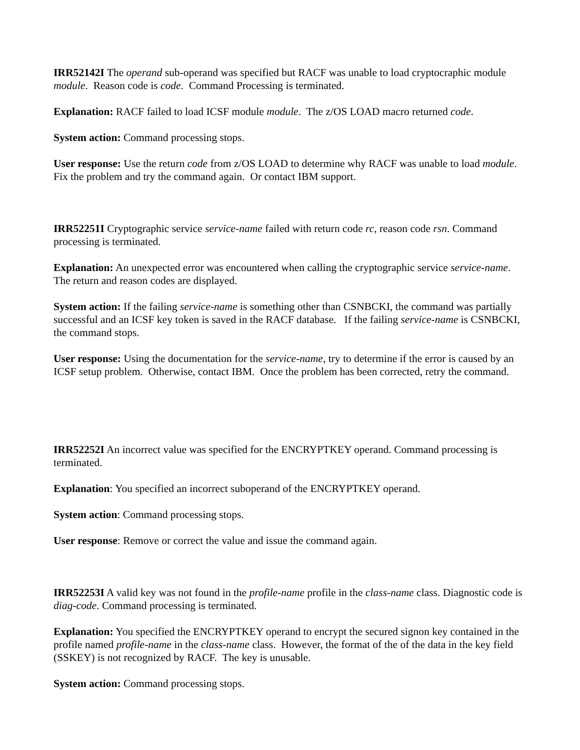IRR52142I The operand sub-operand was specified but RACF was unable to load cryptocraphic module module. Reason code is code. Command Processing is terminated.
Explanation: RACF failed to load ICSF module module. The z/OS LOAD macro returned code.
System action: Command processing stops.
User response: Use the return code from z/OS LOAD to determine why RACF was unable to load module. Fix the problem and try the command again. Or contact IBM support.
IRR52251I Cryptographic service service-name failed with return code rc, reason code rsn. Command processing is terminated.
Explanation: An unexpected error was encountered when calling the cryptographic service service-name. The return and reason codes are displayed.
System action: If the failing service-name is something other than CSNBCKI, the command was partially successful and an ICSF key token is saved in the RACF database. If the failing service-name is CSNBCKI, the command stops.
User response: Using the documentation for the service-name, try to determine if the error is caused by an ICSF setup problem. Otherwise, contact IBM. Once the problem has been corrected, retry the command.
IRR52252I An incorrect value was specified for the ENCRYPTKEY operand. Command processing is terminated.
Explanation: You specified an incorrect suboperand of the ENCRYPTKEY operand.
System action: Command processing stops.
User response: Remove or correct the value and issue the command again.
IRR52253I A valid key was not found in the profile-name profile in the class-name class. Diagnostic code is diag-code. Command processing is terminated.
Explanation: You specified the ENCRYPTKEY operand to encrypt the secured signon key contained in the profile named profile-name in the class-name class. However, the format of the of the data in the key field (SSKEY) is not recognized by RACF. The key is unusable.
System action: Command processing stops.